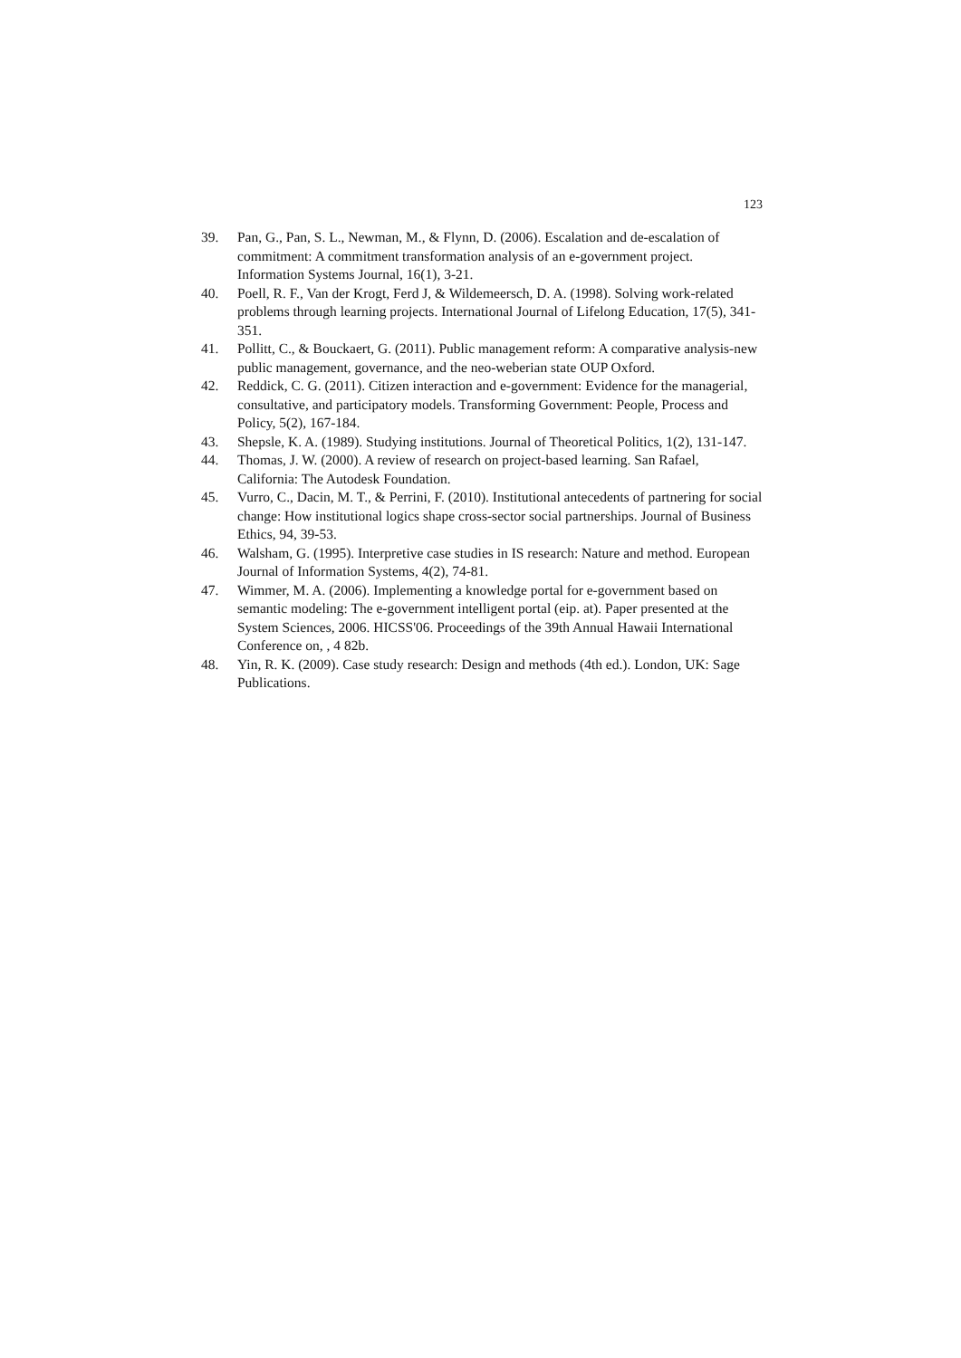123
39. Pan, G., Pan, S. L., Newman, M., & Flynn, D. (2006). Escalation and de-escalation of commitment: A commitment transformation analysis of an e-government project. Information Systems Journal, 16(1), 3-21.
40. Poell, R. F., Van der Krogt, Ferd J, & Wildemeersch, D. A. (1998). Solving work-related problems through learning projects. International Journal of Lifelong Education, 17(5), 341-351.
41. Pollitt, C., & Bouckaert, G. (2011). Public management reform: A comparative analysis-new public management, governance, and the neo-weberian state OUP Oxford.
42. Reddick, C. G. (2011). Citizen interaction and e-government: Evidence for the managerial, consultative, and participatory models. Transforming Government: People, Process and Policy, 5(2), 167-184.
43. Shepsle, K. A. (1989). Studying institutions. Journal of Theoretical Politics, 1(2), 131-147.
44. Thomas, J. W. (2000). A review of research on project-based learning. San Rafael, California: The Autodesk Foundation.
45. Vurro, C., Dacin, M. T., & Perrini, F. (2010). Institutional antecedents of partnering for social change: How institutional logics shape cross-sector social partnerships. Journal of Business Ethics, 94, 39-53.
46. Walsham, G. (1995). Interpretive case studies in IS research: Nature and method. European Journal of Information Systems, 4(2), 74-81.
47. Wimmer, M. A. (2006). Implementing a knowledge portal for e-government based on semantic modeling: The e-government intelligent portal (eip. at). Paper presented at the System Sciences, 2006. HICSS'06. Proceedings of the 39th Annual Hawaii International Conference on, , 4 82b.
48. Yin, R. K. (2009). Case study research: Design and methods (4th ed.). London, UK: Sage Publications.